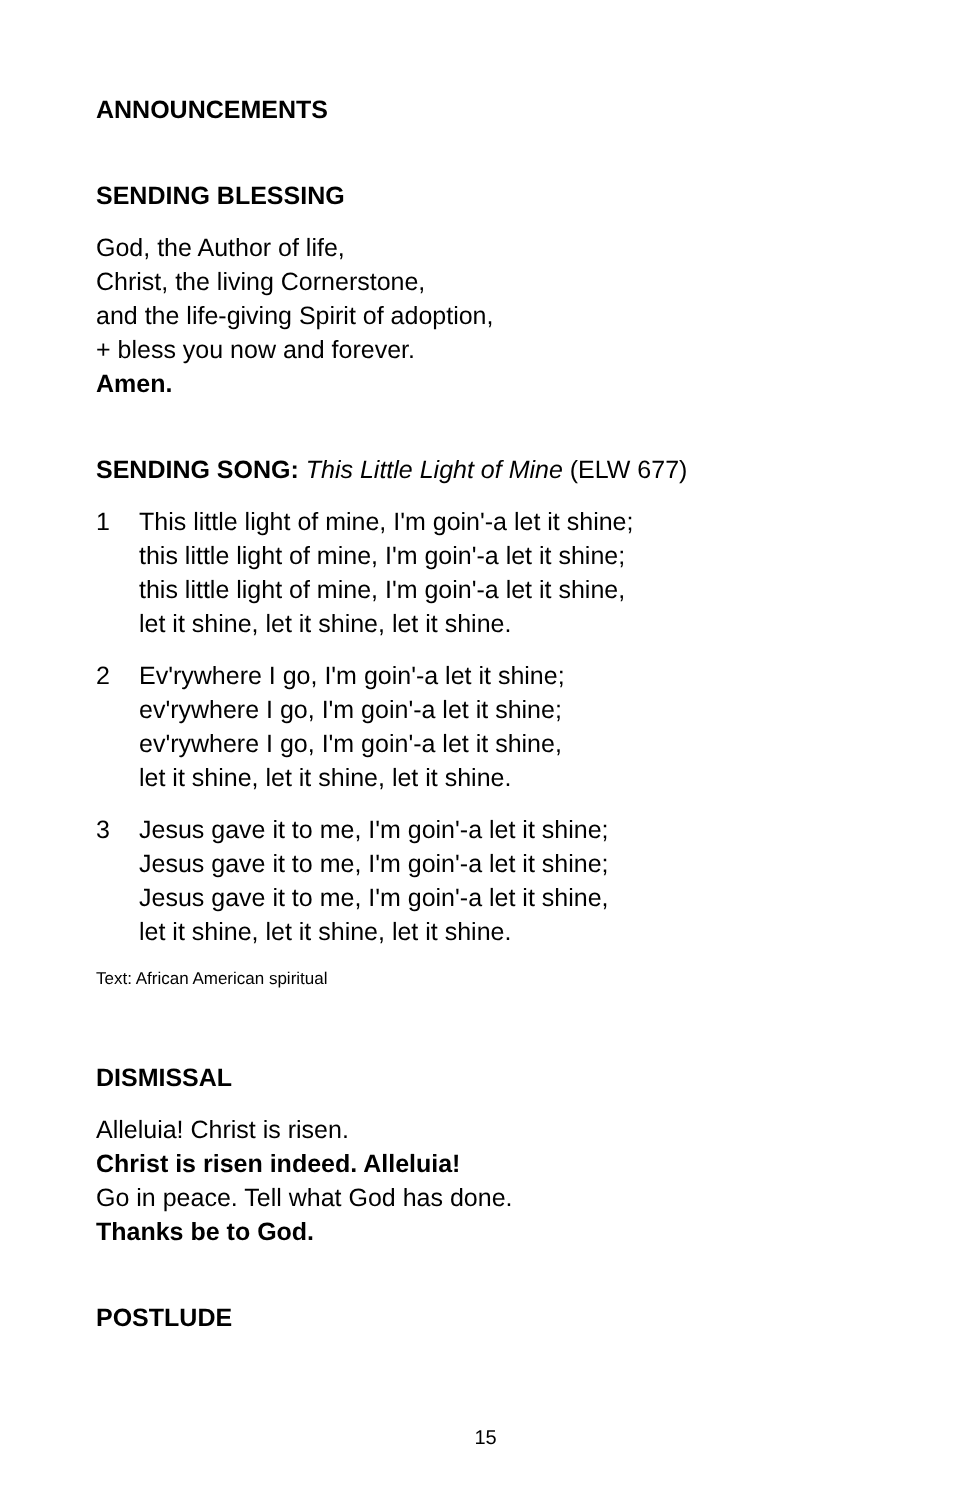ANNOUNCEMENTS
SENDING BLESSING
God, the Author of life,
Christ, the living Cornerstone,
and the life-giving Spirit of adoption,
+ bless you now and forever.
Amen.
SENDING SONG: This Little Light of Mine (ELW 677)
1 This little light of mine, I'm goin'-a let it shine;
this little light of mine, I'm goin'-a let it shine;
this little light of mine, I'm goin'-a let it shine,
let it shine, let it shine, let it shine.
2 Ev'rywhere I go, I'm goin'-a let it shine;
ev'rywhere I go, I'm goin'-a let it shine;
ev'rywhere I go, I'm goin'-a let it shine,
let it shine, let it shine, let it shine.
3 Jesus gave it to me, I'm goin'-a let it shine;
Jesus gave it to me, I'm goin'-a let it shine;
Jesus gave it to me, I'm goin'-a let it shine,
let it shine, let it shine, let it shine.
Text: African American spiritual
DISMISSAL
Alleluia! Christ is risen.
Christ is risen indeed. Alleluia!
Go in peace. Tell what God has done.
Thanks be to God.
POSTLUDE
15